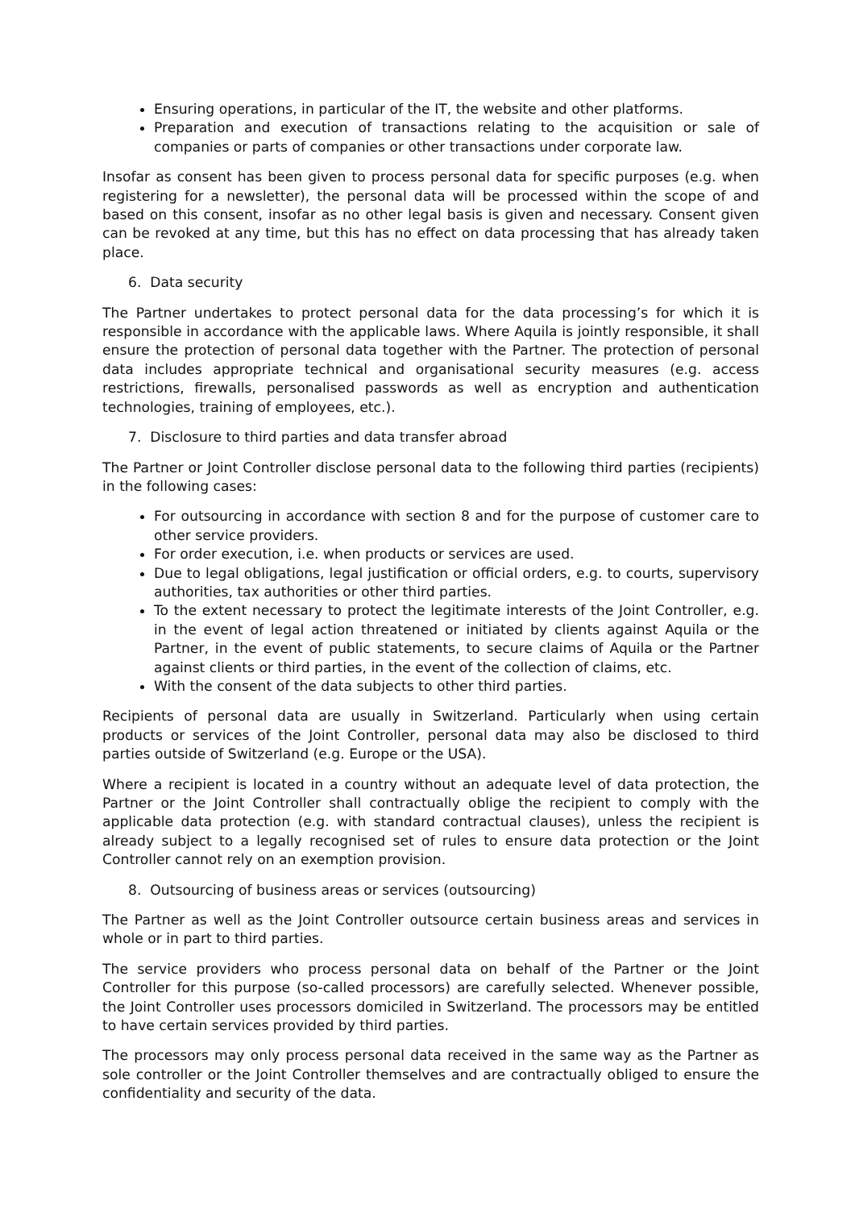Ensuring operations, in particular of the IT, the website and other platforms.
Preparation and execution of transactions relating to the acquisition or sale of companies or parts of companies or other transactions under corporate law.
Insofar as consent has been given to process personal data for specific purposes (e.g. when registering for a newsletter), the personal data will be processed within the scope of and based on this consent, insofar as no other legal basis is given and necessary. Consent given can be revoked at any time, but this has no effect on data processing that has already taken place.
6. Data security
The Partner undertakes to protect personal data for the data processing’s for which it is responsible in accordance with the applicable laws. Where Aquila is jointly responsible, it shall ensure the protection of personal data together with the Partner. The protection of personal data includes appropriate technical and organisational security measures (e.g. access restrictions, firewalls, personalised passwords as well as encryption and authentication technologies, training of employees, etc.).
7. Disclosure to third parties and data transfer abroad
The Partner or Joint Controller disclose personal data to the following third parties (recipients) in the following cases:
For outsourcing in accordance with section 8 and for the purpose of customer care to other service providers.
For order execution, i.e. when products or services are used.
Due to legal obligations, legal justification or official orders, e.g. to courts, supervisory authorities, tax authorities or other third parties.
To the extent necessary to protect the legitimate interests of the Joint Controller, e.g. in the event of legal action threatened or initiated by clients against Aquila or the Partner, in the event of public statements, to secure claims of Aquila or the Partner against clients or third parties, in the event of the collection of claims, etc.
With the consent of the data subjects to other third parties.
Recipients of personal data are usually in Switzerland. Particularly when using certain products or services of the Joint Controller, personal data may also be disclosed to third parties outside of Switzerland (e.g. Europe or the USA).
Where a recipient is located in a country without an adequate level of data protection, the Partner or the Joint Controller shall contractually oblige the recipient to comply with the applicable data protection (e.g. with standard contractual clauses), unless the recipient is already subject to a legally recognised set of rules to ensure data protection or the Joint Controller cannot rely on an exemption provision.
8. Outsourcing of business areas or services (outsourcing)
The Partner as well as the Joint Controller outsource certain business areas and services in whole or in part to third parties.
The service providers who process personal data on behalf of the Partner or the Joint Controller for this purpose (so-called processors) are carefully selected. Whenever possible, the Joint Controller uses processors domiciled in Switzerland. The processors may be entitled to have certain services provided by third parties.
The processors may only process personal data received in the same way as the Partner as sole controller or the Joint Controller themselves and are contractually obliged to ensure the confidentiality and security of the data.